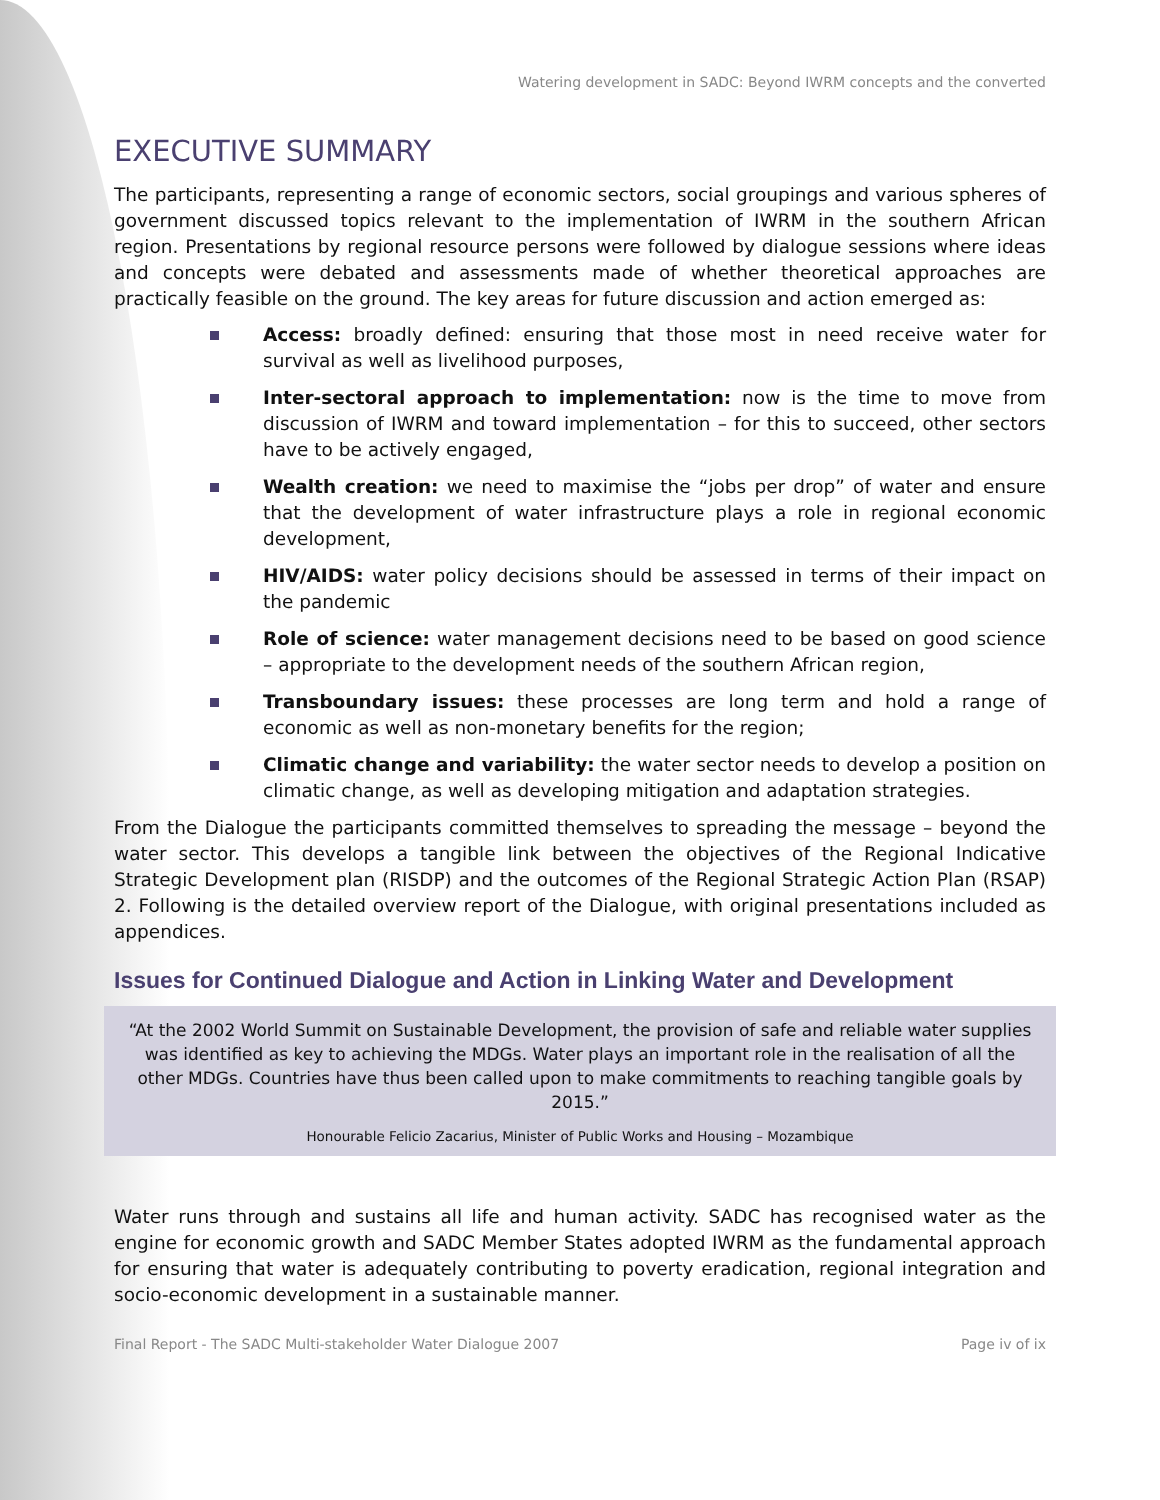Watering development in SADC: Beyond IWRM concepts and the converted
EXECUTIVE SUMMARY
The participants, representing a range of economic sectors, social groupings and various spheres of government discussed topics relevant to the implementation of IWRM in the southern African region. Presentations by regional resource persons were followed by dialogue sessions where ideas and concepts were debated and assessments made of whether theoretical approaches are practically feasible on the ground. The key areas for future discussion and action emerged as:
Access: broadly defined: ensuring that those most in need receive water for survival as well as livelihood purposes,
Inter-sectoral approach to implementation: now is the time to move from discussion of IWRM and toward implementation – for this to succeed, other sectors have to be actively engaged,
Wealth creation: we need to maximise the “jobs per drop” of water and ensure that the development of water infrastructure plays a role in regional economic development,
HIV/AIDS: water policy decisions should be assessed in terms of their impact on the pandemic
Role of science: water management decisions need to be based on good science – appropriate to the development needs of the southern African region,
Transboundary issues: these processes are long term and hold a range of economic as well as non-monetary benefits for the region;
Climatic change and variability: the water sector needs to develop a position on climatic change, as well as developing mitigation and adaptation strategies.
From the Dialogue the participants committed themselves to spreading the message – beyond the water sector. This develops a tangible link between the objectives of the Regional Indicative Strategic Development plan (RISDP) and the outcomes of the Regional Strategic Action Plan (RSAP) 2. Following is the detailed overview report of the Dialogue, with original presentations included as appendices.
Issues for Continued Dialogue and Action in Linking Water and Development
“At the 2002 World Summit on Sustainable Development, the provision of safe and reliable water supplies was identified as key to achieving the MDGs. Water plays an important role in the realisation of all the other MDGs. Countries have thus been called upon to make commitments to reaching tangible goals by 2015.”
Honourable Felicio Zacarius, Minister of Public Works and Housing – Mozambique
Water runs through and sustains all life and human activity. SADC has recognised water as the engine for economic growth and SADC Member States adopted IWRM as the fundamental approach for ensuring that water is adequately contributing to poverty eradication, regional integration and socio-economic development in a sustainable manner.
Final Report - The SADC Multi-stakeholder Water Dialogue 2007 Page iv of ix